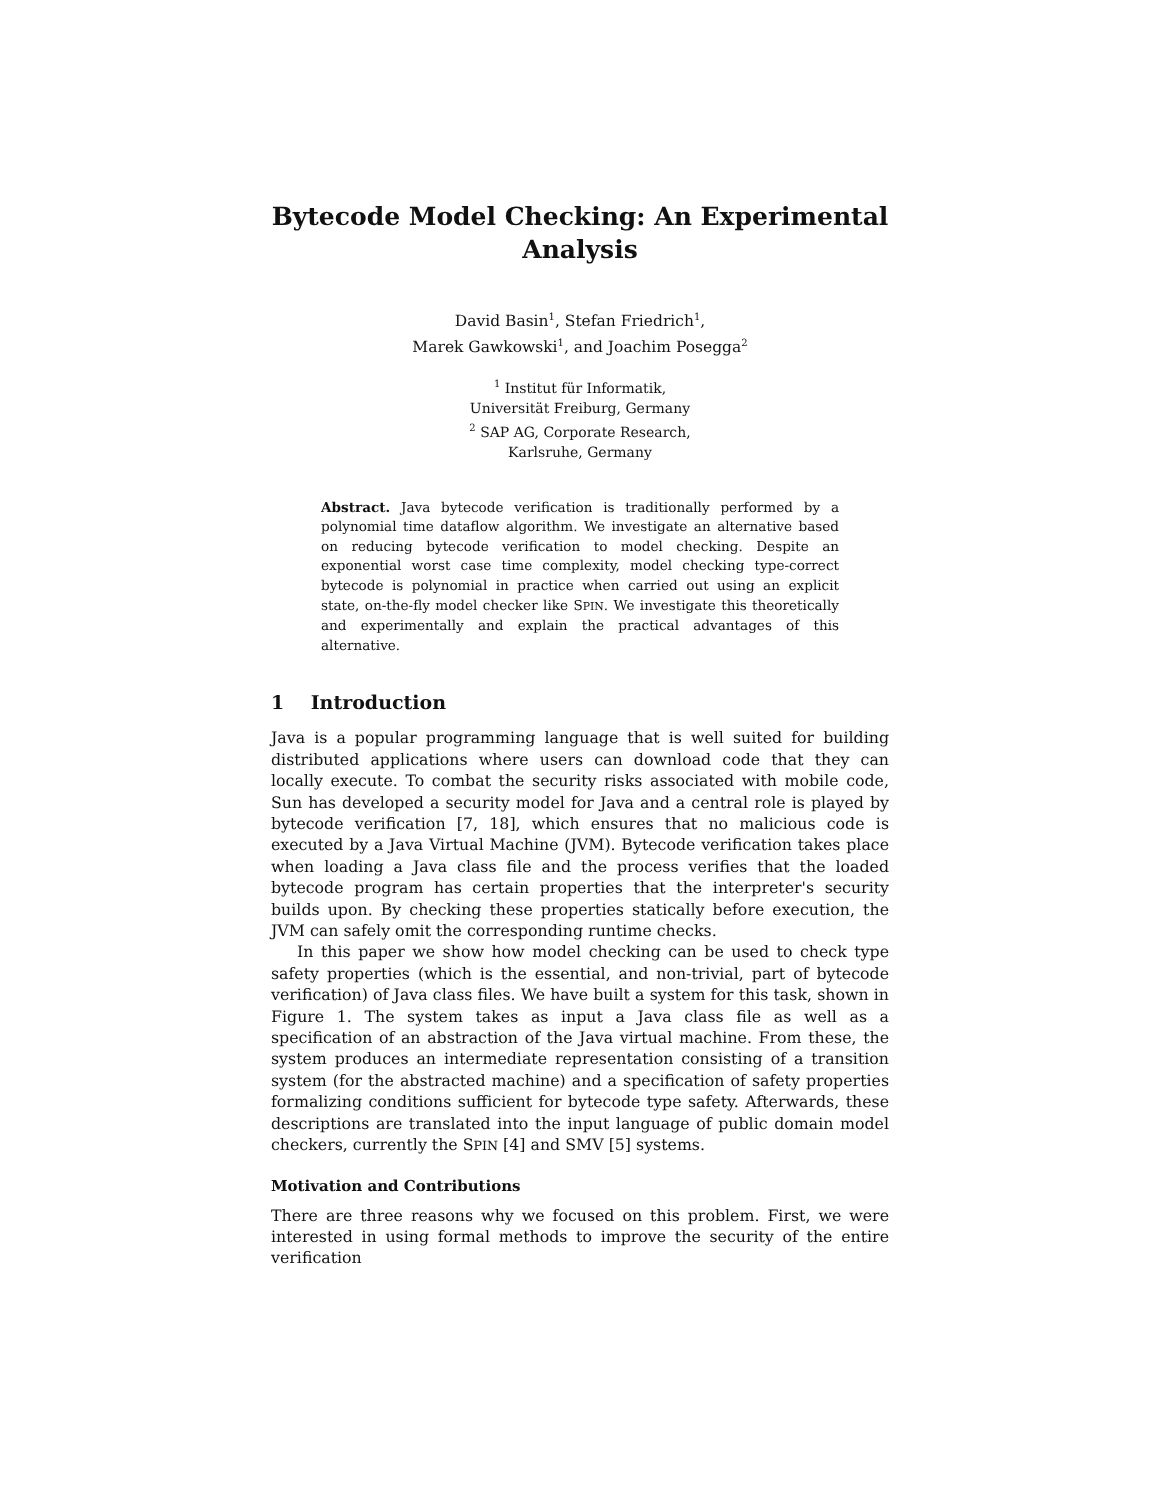Bytecode Model Checking: An Experimental Analysis
David Basin<sup>1</sup>, Stefan Friedrich<sup>1</sup>,
Marek Gawkowski<sup>1</sup>, and Joachim Posegga<sup>2</sup>
<sup>1</sup> Institut für Informatik,
Universität Freiburg, Germany
<sup>2</sup> SAP AG, Corporate Research,
Karlsruhe, Germany
Abstract. Java bytecode verification is traditionally performed by a polynomial time dataflow algorithm. We investigate an alternative based on reducing bytecode verification to model checking. Despite an exponential worst case time complexity, model checking type-correct bytecode is polynomial in practice when carried out using an explicit state, on-the-fly model checker like SPIN. We investigate this theoretically and experimentally and explain the practical advantages of this alternative.
1 Introduction
Java is a popular programming language that is well suited for building distributed applications where users can download code that they can locally execute. To combat the security risks associated with mobile code, Sun has developed a security model for Java and a central role is played by bytecode verification [7, 18], which ensures that no malicious code is executed by a Java Virtual Machine (JVM). Bytecode verification takes place when loading a Java class file and the process verifies that the loaded bytecode program has certain properties that the interpreter's security builds upon. By checking these properties statically before execution, the JVM can safely omit the corresponding runtime checks.
In this paper we show how model checking can be used to check type safety properties (which is the essential, and non-trivial, part of bytecode verification) of Java class files. We have built a system for this task, shown in Figure 1. The system takes as input a Java class file as well as a specification of an abstraction of the Java virtual machine. From these, the system produces an intermediate representation consisting of a transition system (for the abstracted machine) and a specification of safety properties formalizing conditions sufficient for bytecode type safety. Afterwards, these descriptions are translated into the input language of public domain model checkers, currently the SPIN [4] and SMV [5] systems.
Motivation and Contributions
There are three reasons why we focused on this problem. First, we were interested in using formal methods to improve the security of the entire verification